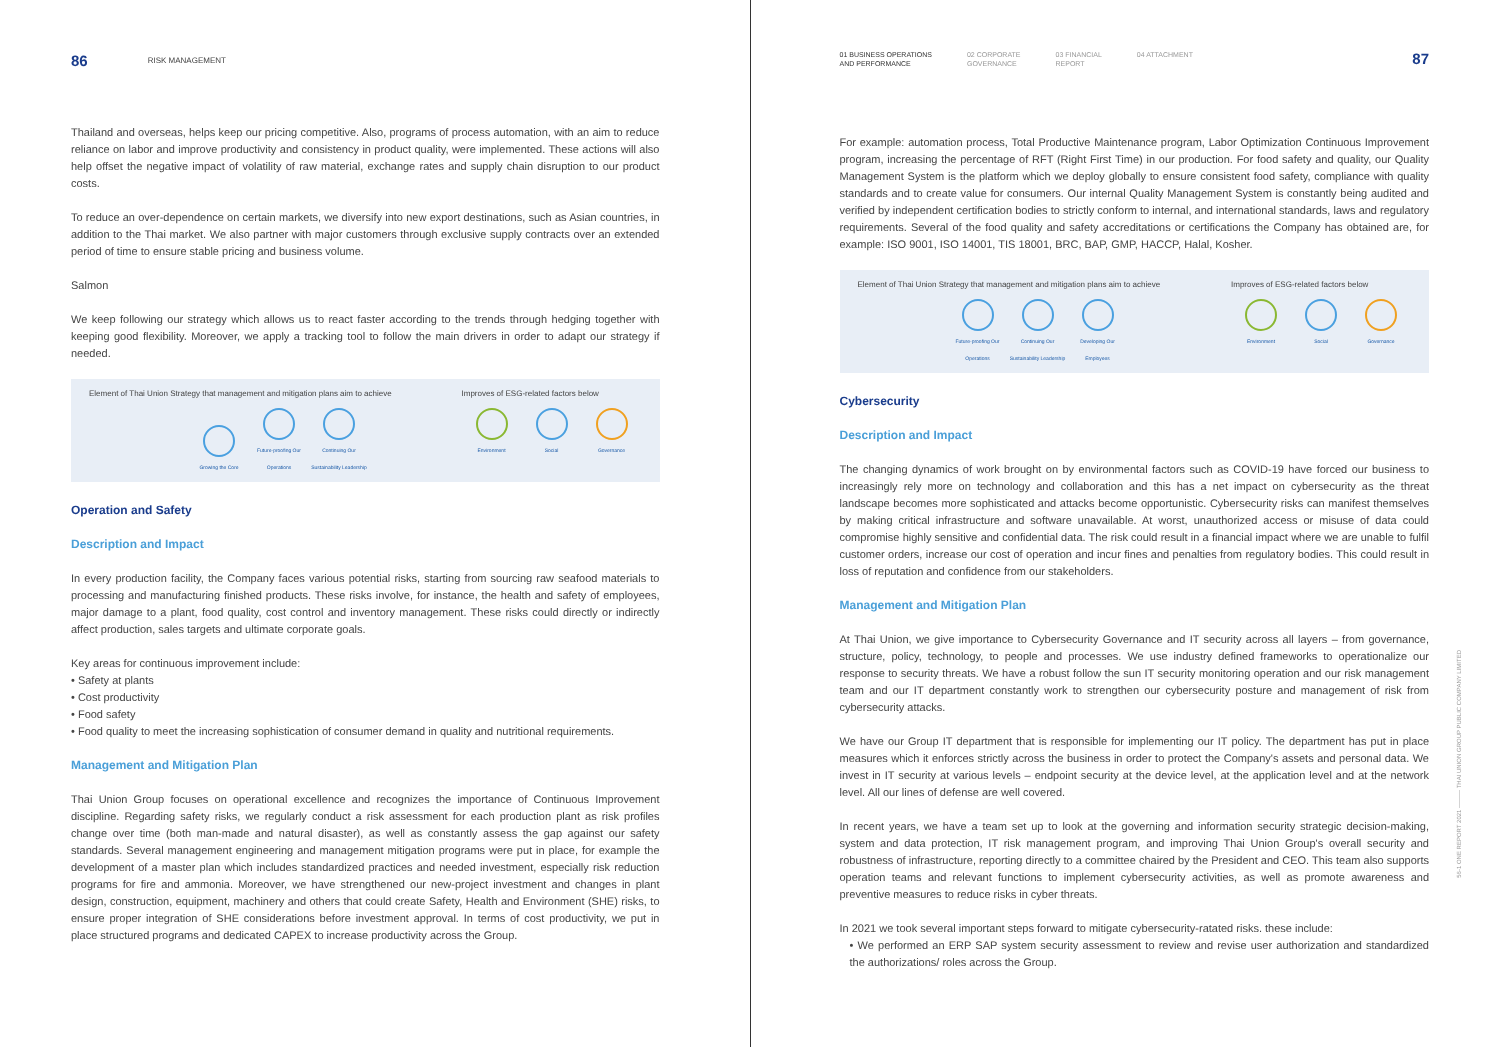86 RISK MANAGEMENT
Thailand and overseas, helps keep our pricing competitive. Also, programs of process automation, with an aim to reduce reliance on labor and improve productivity and consistency in product quality, were implemented. These actions will also help offset the negative impact of volatility of raw material, exchange rates and supply chain disruption to our product costs.
To reduce an over-dependence on certain markets, we diversify into new export destinations, such as Asian countries, in addition to the Thai market. We also partner with major customers through exclusive supply contracts over an extended period of time to ensure stable pricing and business volume.
Salmon
We keep following our strategy which allows us to react faster according to the trends through hedging together with keeping good flexibility. Moreover, we apply a tracking tool to follow the main drivers in order to adapt our strategy if needed.
Element of Thai Union Strategy that management and mitigation plans aim to achieve
Growing the Core Future-proofing Our Operations Continuing Our Sustainability Leadership
Improves of ESG-related factors below
Environment Social Governance
Operation and Safety
Description and Impact
In every production facility, the Company faces various potential risks, starting from sourcing raw seafood materials to processing and manufacturing finished products. These risks involve, for instance, the health and safety of employees, major damage to a plant, food quality, cost control and inventory management. These risks could directly or indirectly affect production, sales targets and ultimate corporate goals.
Key areas for continuous improvement include:
• Safety at plants
• Cost productivity
• Food safety
• Food quality to meet the increasing sophistication of consumer demand in quality and nutritional requirements.
Management and Mitigation Plan
Thai Union Group focuses on operational excellence and recognizes the importance of Continuous Improvement discipline. Regarding safety risks, we regularly conduct a risk assessment for each production plant as risk profiles change over time (both man-made and natural disaster), as well as constantly assess the gap against our safety standards. Several management engineering and management mitigation programs were put in place, for example the development of a master plan which includes standardized practices and needed investment, especially risk reduction programs for fire and ammonia. Moreover, we have strengthened our new-project investment and changes in plant design, construction, equipment, machinery and others that could create Safety, Health and Environment (SHE) risks, to ensure proper integration of SHE considerations before investment approval. In terms of cost productivity, we put in place structured programs and dedicated CAPEX to increase productivity across the Group.
01 BUSINESS OPERATIONS
AND PERFORMANCE 02 CORPORATE
GOVERNANCE 03 FINANCIAL
REPORT 04 ATTACHMENT
87
For example: automation process, Total Productive Maintenance program, Labor Optimization Continuous Improvement program, increasing the percentage of RFT (Right First Time) in our production. For food safety and quality, our Quality Management System is the platform which we deploy globally to ensure consistent food safety, compliance with quality standards and to create value for consumers. Our internal Quality Management System is constantly being audited and verified by independent certification bodies to strictly conform to internal, and international standards, laws and regulatory requirements. Several of the food quality and safety accreditations or certifications the Company has obtained are, for example: ISO 9001, ISO 14001, TIS 18001, BRC, BAP, GMP, HACCP, Halal, Kosher.
Element of Thai Union Strategy that management and mitigation plans aim to achieve
Future-proofing Our Operations Continuing Our Sustainability Leadership Developing Our Employees
Improves of ESG-related factors below
Environment Social Governance
Cybersecurity
Description and Impact
The changing dynamics of work brought on by environmental factors such as COVID-19 have forced our business to increasingly rely more on technology and collaboration and this has a net impact on cybersecurity as the threat landscape becomes more sophisticated and attacks become opportunistic. Cybersecurity risks can manifest themselves by making critical infrastructure and software unavailable. At worst, unauthorized access or misuse of data could compromise highly sensitive and confidential data. The risk could result in a financial impact where we are unable to fulfil customer orders, increase our cost of operation and incur fines and penalties from regulatory bodies. This could result in loss of reputation and confidence from our stakeholders.
Management and Mitigation Plan
At Thai Union, we give importance to Cybersecurity Governance and IT security across all layers – from governance, structure, policy, technology, to people and processes. We use industry defined frameworks to operationalize our response to security threats. We have a robust follow the sun IT security monitoring operation and our risk management team and our IT department constantly work to strengthen our cybersecurity posture and management of risk from cybersecurity attacks.
We have our Group IT department that is responsible for implementing our IT policy. The department has put in place measures which it enforces strictly across the business in order to protect the Company's assets and personal data. We invest in IT security at various levels – endpoint security at the device level, at the application level and at the network level. All our lines of defense are well covered.
In recent years, we have a team set up to look at the governing and information security strategic decision-making, system and data protection, IT risk management program, and improving Thai Union Group's overall security and robustness of infrastructure, reporting directly to a committee chaired by the President and CEO. This team also supports operation teams and relevant functions to implement cybersecurity activities, as well as promote awareness and preventive measures to reduce risks in cyber threats.
In 2021 we took several important steps forward to mitigate cybersecurity-ratated risks. these include:
• We performed an ERP SAP system security assessment to review and revise user authorization and standardized the authorizations/ roles across the Group.
56-1 ONE REPORT 2021 ——— THAI UNION GROUP PUBLIC COMPANY LIMITED